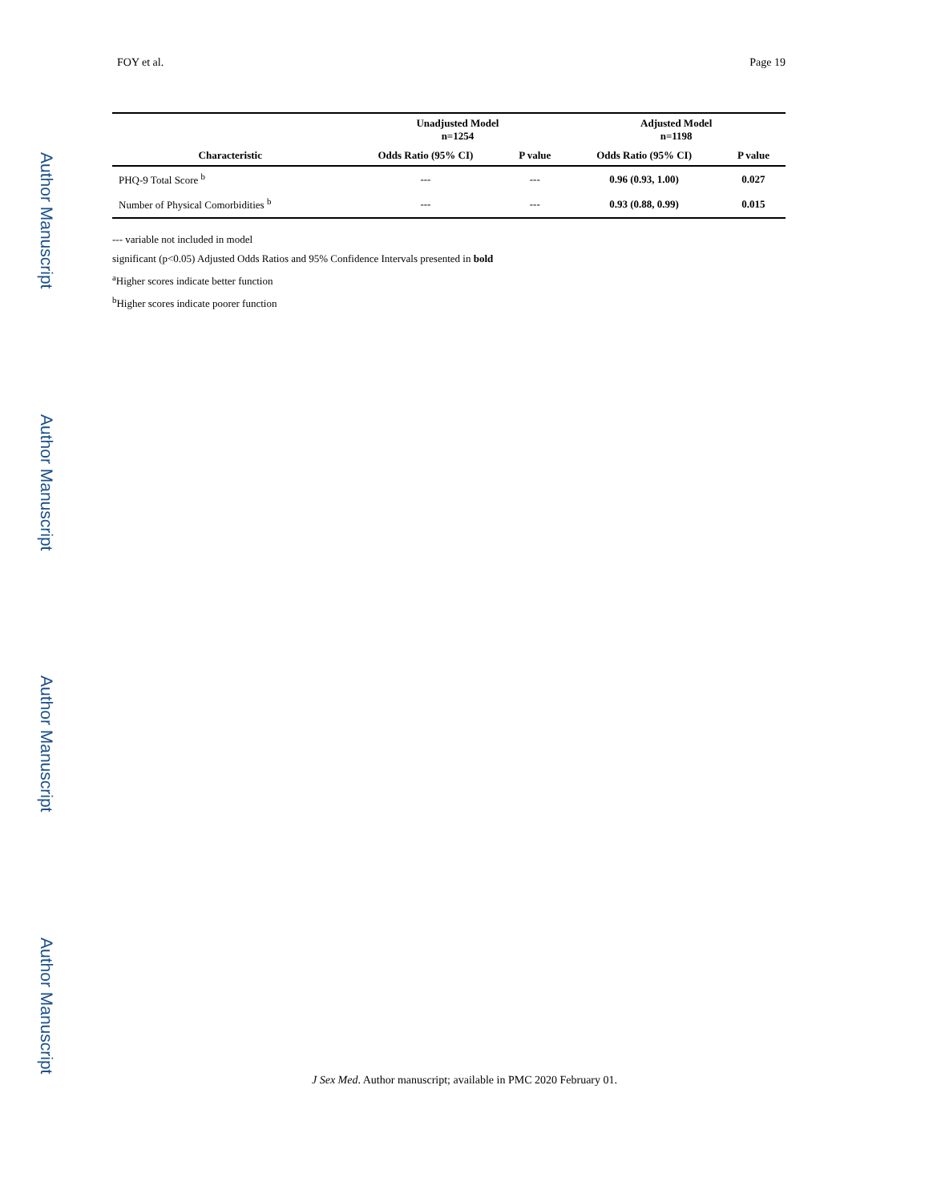Author Manuscript
Author Manuscript
Author Manuscript
Author Manuscript
FOY et al. Page 19
| | Unadjusted Model n=1254 | | Adjusted Model n=1198 | |
| --- | --- | --- | --- | --- |
| Characteristic | Odds Ratio (95% CI) | P value | Odds Ratio (95% CI) | P value |
| PHQ-9 Total Score <sup>b</sup> | --- | --- | 0.96 (0.93, 1.00) | 0.027 |
| Number of Physical Comorbidities <sup>b</sup> | --- | --- | 0.93 (0.88, 0.99) | 0.015 |
--- variable not included in model
significant (p<0.05) Adjusted Odds Ratios and 95% Confidence Intervals presented in bold
<sup>a</sup> Higher scores indicate better function
<sup>b</sup> Higher scores indicate poorer function
J Sex Med. Author manuscript; available in PMC 2020 February 01.